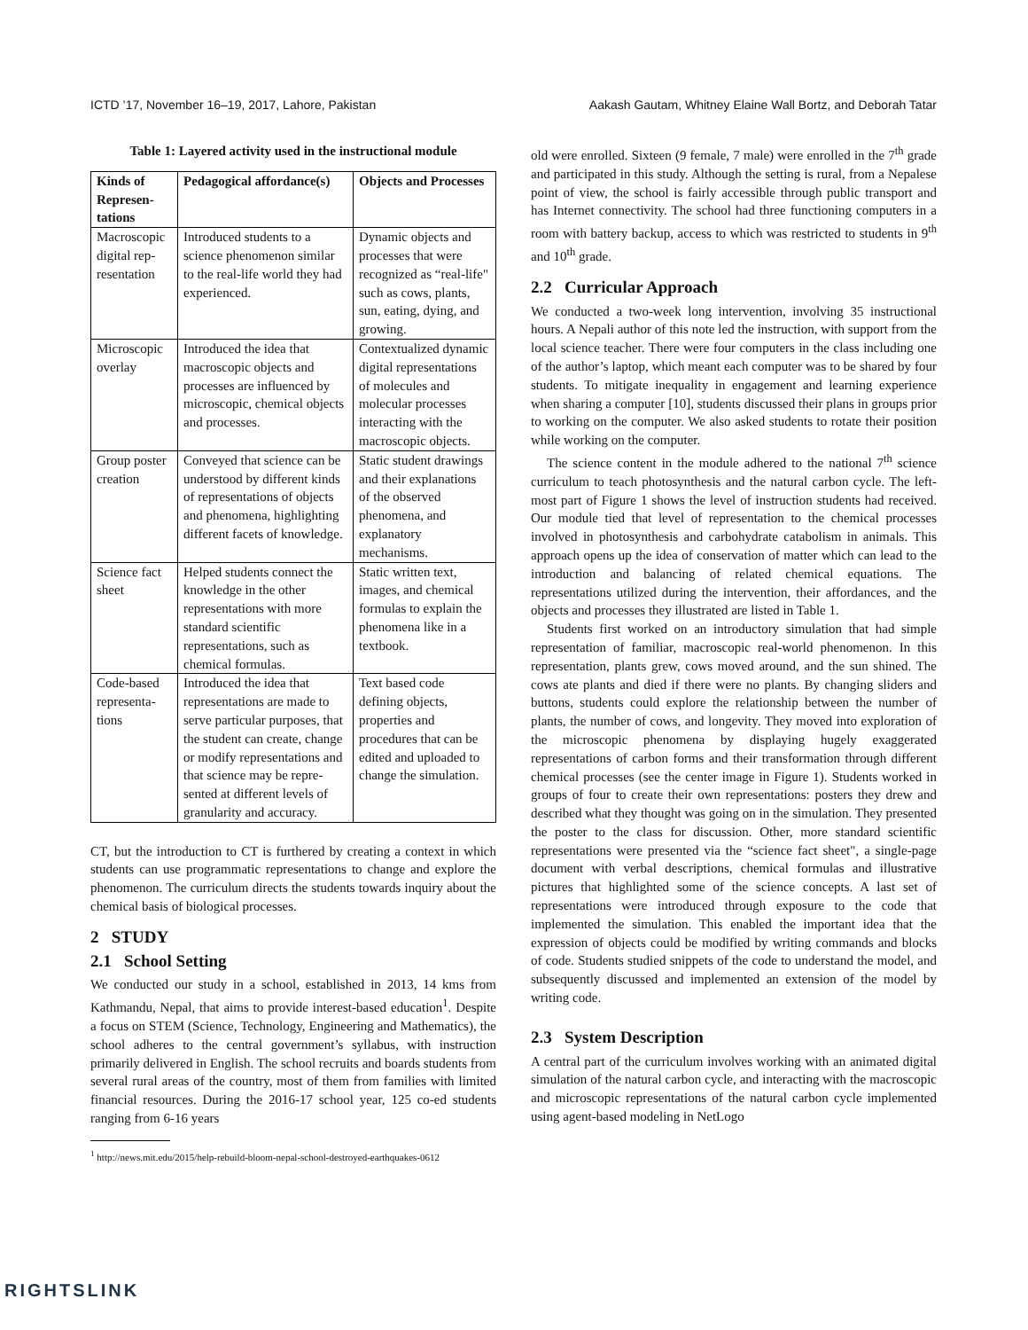ICTD ’17, November 16–19, 2017, Lahore, Pakistan Aakash Gautam, Whitney Elaine Wall Bortz, and Deborah Tatar
Table 1: Layered activity used in the instructional module
| Kinds of Represen­tations | Pedagogical affordance(s) | Objects and Processes |
| --- | --- | --- |
| Macroscopic digital rep­resentation | Introduced students to a science phenomenon sim­ilar to the real-life world they had experienced. | Dynamic objects and processes that were recognized as “real-life" such as cows, plants, sun, eating, dying, and growing. |
| Microscopic overlay | Introduced the idea that macroscopic objects and processes are influenced by microscopic, chemical objects and processes. | Contextualized dynamic digital representations of molecules and molecular processes interacting with the macroscopic objects. |
| Group poster creation | Conveyed that science can be understood by differ­ent kinds of representa­tions of objects and phe­nomena, highlighting dif­ferent facets of knowledge. | Static student drawings and their explanations of the observed phenom­ena, and explanatory mechanisms. |
| Science fact sheet | Helped students connect the knowledge in the other representations with more standard scientific representations, such as chemical formulas. | Static written text, images, and chemical formulas to explain the phenomena like in a textbook. |
| Code-based representa­tions | Introduced the idea that representations are made to serve particular pur­poses, that the student can create, change or mod­ify representations and that science may be repre­sented at different levels of granularity and accuracy. | Text based code defining objects, properties and procedures that can be edited and uploaded to change the simulation. |
CT, but the introduction to CT is furthered by creating a context in which students can use programmatic representations to change and explore the phenomenon. The curriculum directs the students towards inquiry about the chemical basis of biological processes.
2 STUDY
2.1 School Setting
We conducted our study in a school, established in 2013, 14 kms from Kathmandu, Nepal, that aims to provide interest-based educa­tion<sup>1</sup>. Despite a focus on STEM (Science, Technology, Engineering and Mathematics), the school adheres to the central government’s syllabus, with instruction primarily delivered in English. The school recruits and boards students from several rural areas of the country, most of them from families with limited financial resources. During the 2016-17 school year, 125 co-ed students ranging from 6-16 years
<sup>1</sup> http://news.mit.edu/2015/help-rebuild-bloom-nepal-school-destroyed-earthquakes-0612
old were enrolled. Sixteen (9 female, 7 male) were enrolled in the 7<sup>th</sup> grade and participated in this study. Although the setting is rural, from a Nepalese point of view, the school is fairly accessible through public transport and has Internet connectivity. The school had three functioning computers in a room with battery backup, access to which was restricted to students in 9<sup>th</sup> and 10<sup>th</sup> grade.
2.2 Curricular Approach
We conducted a two-week long intervention, involving 35 instruc­tional hours. A Nepali author of this note led the instruction, with support from the local science teacher. There were four computers in the class including one of the author’s laptop, which meant each computer was to be shared by four students. To mitigate inequality in engagement and learning experience when sharing a computer [10], students discussed their plans in groups prior to working on the computer. We also asked students to rotate their position while working on the computer.
The science content in the module adhered to the national 7<sup>th</sup> science curriculum to teach photosynthesis and the natural carbon cycle. The left-most part of Figure 1 shows the level of instruction students had received. Our module tied that level of representation to the chemical processes involved in photosynthesis and carbo­hydrate catabolism in animals. This approach opens up the idea of conservation of matter which can lead to the introduction and balancing of related chemical equations. The representations uti­lized during the intervention, their affordances, and the objects and processes they illustrated are listed in Table 1.
Students first worked on an introductory simulation that had simple representation of familiar, macroscopic real-world phenom­enon. In this representation, plants grew, cows moved around, and the sun shined. The cows ate plants and died if there were no plants. By changing sliders and buttons, students could explore the relationship between the number of plants, the number of cows, and longevity. They moved into exploration of the microscopic phenomena by displaying hugely exaggerated representations of carbon forms and their transformation through different chemical processes (see the center image in Figure 1). Students worked in groups of four to create their own representations: posters they drew and described what they thought was going on in the simula­tion. They presented the poster to the class for discussion. Other, more standard scientific representations were presented via the “science fact sheet", a single-page document with verbal descrip­tions, chemical formulas and illustrative pictures that highlighted some of the science concepts. A last set of representations were introduced through exposure to the code that implemented the simulation. This enabled the important idea that the expression of objects could be modified by writing commands and blocks of code. Students studied snippets of the code to understand the model, and subsequently discussed and implemented an extension of the model by writing code.
2.3 System Description
A central part of the curriculum involves working with an animated digital simulation of the natural carbon cycle, and interacting with the macroscopic and microscopic representations of the natural carbon cycle implemented using agent-based modeling in NetLogo
RIGHTSLINK